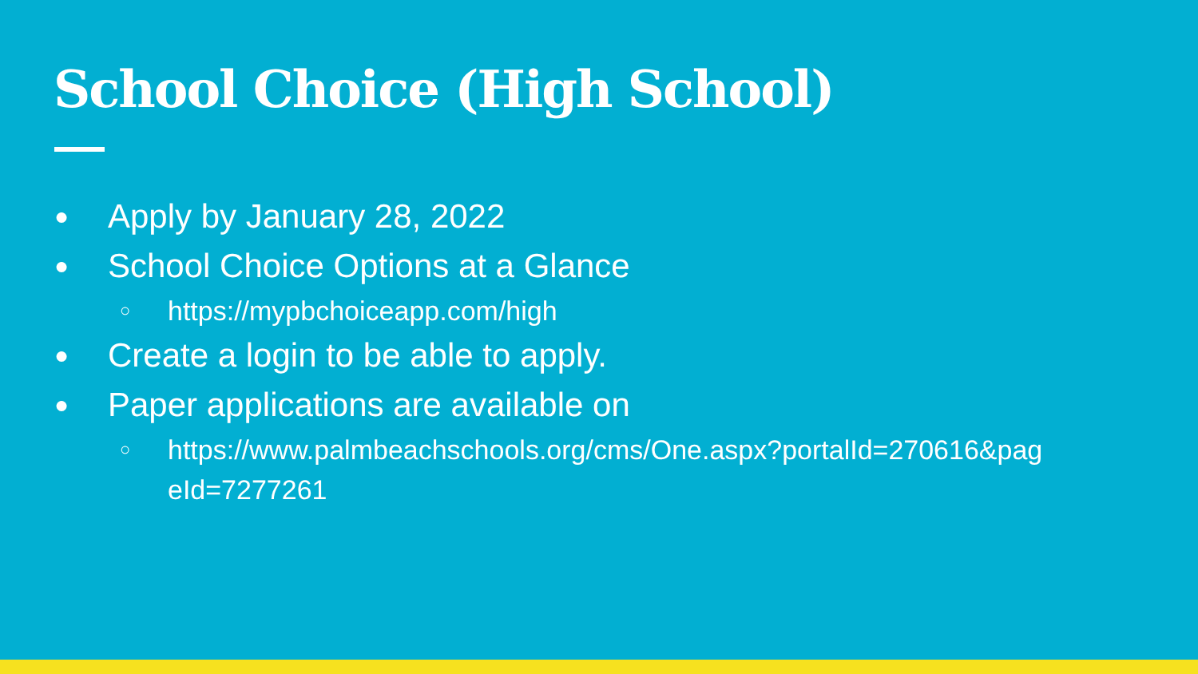School Choice (High School)
● Apply by January 28, 2022
● School Choice Options at a Glance
○ https://mypbchoiceapp.com/high
● Create a login to be able to apply.
● Paper applications are available on
○ https://www.palmbeachschools.org/cms/One.aspx?portalId=270616&pag eId=7277261